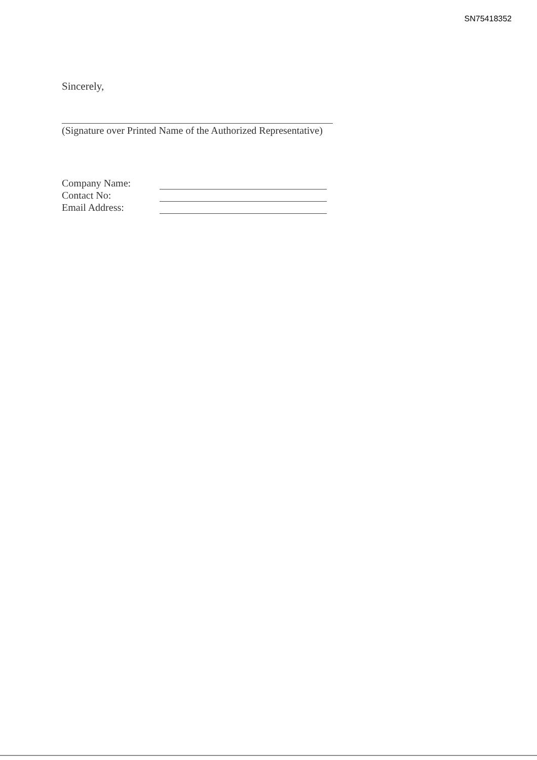SN75418352
Sincerely,
(Signature over Printed Name of the Authorized Representative)
| Company Name: | |
| Contact No: | |
| Email Address: | |